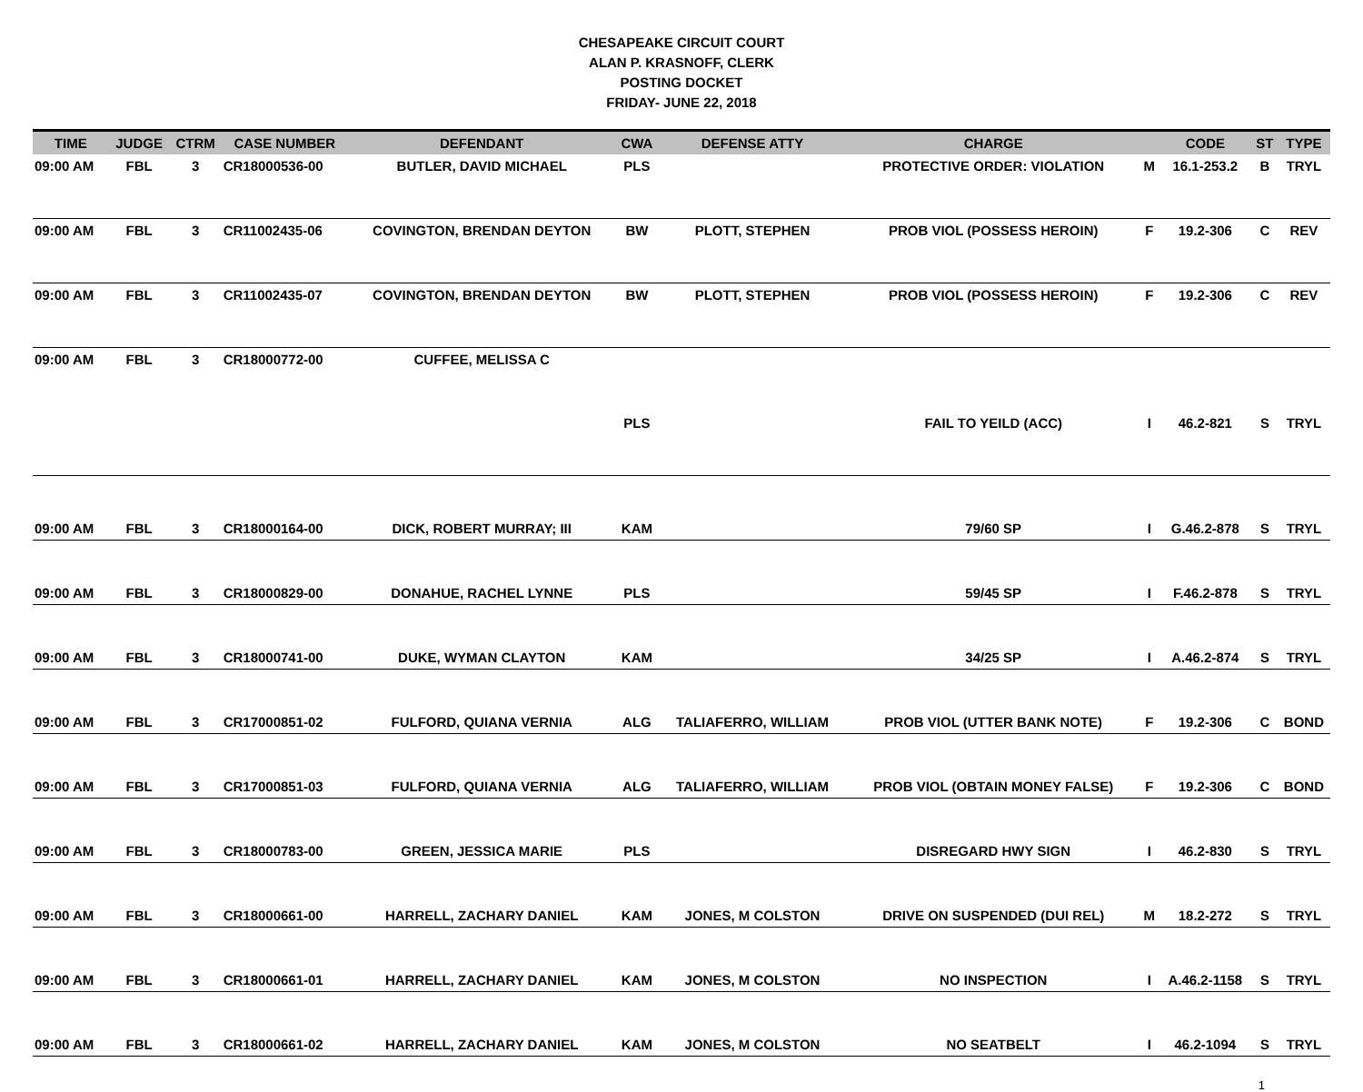CHESAPEAKE CIRCUIT COURT
ALAN P. KRASNOFF, CLERK
POSTING DOCKET
FRIDAY- JUNE 22, 2018
| TIME | JUDGE | CTRM | CASE NUMBER | DEFENDANT | CWA | DEFENSE ATTY | CHARGE | | CODE | ST | TYPE |
| --- | --- | --- | --- | --- | --- | --- | --- | --- | --- | --- | --- |
| 09:00 AM | FBL | 3 | CR18000536-00 | BUTLER, DAVID MICHAEL | PLS | | PROTECTIVE ORDER: VIOLATION | M | 16.1-253.2 | B | TRYL |
| 09:00 AM | FBL | 3 | CR11002435-06 | COVINGTON, BRENDAN DEYTON | BW | PLOTT, STEPHEN | PROB VIOL (POSSESS HEROIN) | F | 19.2-306 | C | REV |
| 09:00 AM | FBL | 3 | CR11002435-07 | COVINGTON, BRENDAN DEYTON | BW | PLOTT, STEPHEN | PROB VIOL (POSSESS HEROIN) | F | 19.2-306 | C | REV |
| 09:00 AM | FBL | 3 | CR18000772-00 | CUFFEE, MELISSA C | | | | | | | |
| | | | | | PLS | | FAIL TO YEILD (ACC) | I | 46.2-821 | S | TRYL |
| 09:00 AM | FBL | 3 | CR18000164-00 | DICK, ROBERT MURRAY; III | KAM | | 79/60 SP | I | G.46.2-878 | S | TRYL |
| 09:00 AM | FBL | 3 | CR18000829-00 | DONAHUE, RACHEL LYNNE | PLS | | 59/45 SP | I | F.46.2-878 | S | TRYL |
| 09:00 AM | FBL | 3 | CR18000741-00 | DUKE, WYMAN CLAYTON | KAM | | 34/25 SP | I | A.46.2-874 | S | TRYL |
| 09:00 AM | FBL | 3 | CR17000851-02 | FULFORD, QUIANA VERNIA | ALG | TALIAFERRO, WILLIAM | PROB VIOL (UTTER BANK NOTE) | F | 19.2-306 | C | BOND |
| 09:00 AM | FBL | 3 | CR17000851-03 | FULFORD, QUIANA VERNIA | ALG | TALIAFERRO, WILLIAM | PROB VIOL (OBTAIN MONEY FALSE) | F | 19.2-306 | C | BOND |
| 09:00 AM | FBL | 3 | CR18000783-00 | GREEN, JESSICA MARIE | PLS | | DISREGARD HWY SIGN | I | 46.2-830 | S | TRYL |
| 09:00 AM | FBL | 3 | CR18000661-00 | HARRELL, ZACHARY DANIEL | KAM | JONES, M COLSTON | DRIVE ON SUSPENDED (DUI REL) | M | 18.2-272 | S | TRYL |
| 09:00 AM | FBL | 3 | CR18000661-01 | HARRELL, ZACHARY DANIEL | KAM | JONES, M COLSTON | NO INSPECTION | I | A.46.2-1158 | S | TRYL |
| 09:00 AM | FBL | 3 | CR18000661-02 | HARRELL, ZACHARY DANIEL | KAM | JONES, M COLSTON | NO SEATBELT | I | 46.2-1094 | S | TRYL |
1